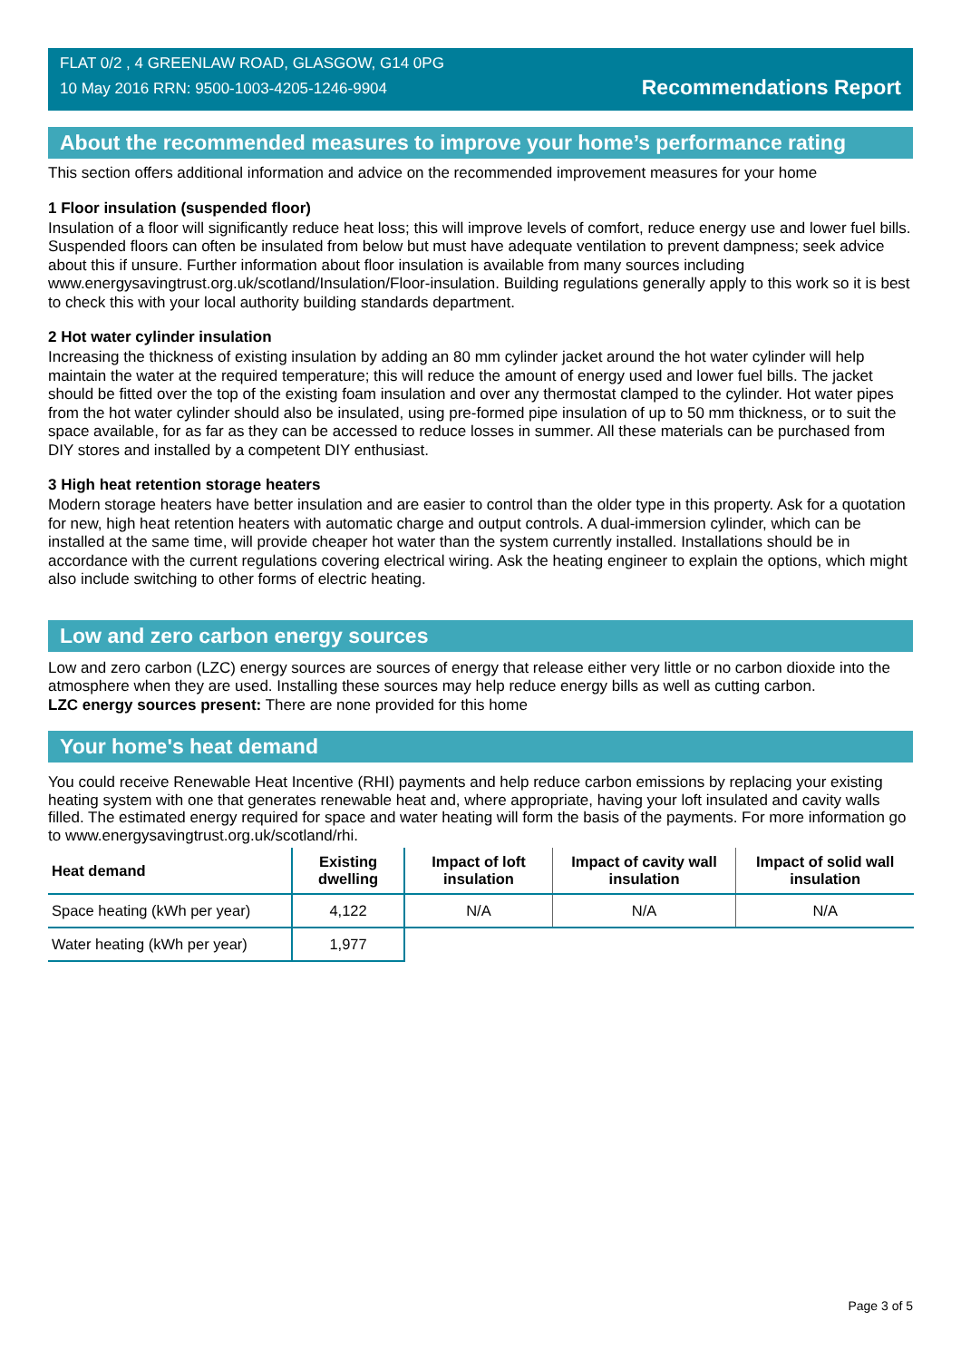FLAT 0/2 , 4 GREENLAW ROAD, GLASGOW, G14 0PG
10 May 2016 RRN: 9500-1003-4205-1246-9904
Recommendations Report
About the recommended measures to improve your home’s performance rating
This section offers additional information and advice on the recommended improvement measures for your home
1 Floor insulation (suspended floor)
Insulation of a floor will significantly reduce heat loss; this will improve levels of comfort, reduce energy use and lower fuel bills. Suspended floors can often be insulated from below but must have adequate ventilation to prevent dampness; seek advice about this if unsure. Further information about floor insulation is available from many sources including www.energysavingtrust.org.uk/scotland/Insulation/Floor-insulation. Building regulations generally apply to this work so it is best to check this with your local authority building standards department.
2 Hot water cylinder insulation
Increasing the thickness of existing insulation by adding an 80 mm cylinder jacket around the hot water cylinder will help maintain the water at the required temperature; this will reduce the amount of energy used and lower fuel bills. The jacket should be fitted over the top of the existing foam insulation and over any thermostat clamped to the cylinder. Hot water pipes from the hot water cylinder should also be insulated, using pre-formed pipe insulation of up to 50 mm thickness, or to suit the space available, for as far as they can be accessed to reduce losses in summer. All these materials can be purchased from DIY stores and installed by a competent DIY enthusiast.
3 High heat retention storage heaters
Modern storage heaters have better insulation and are easier to control than the older type in this property. Ask for a quotation for new, high heat retention heaters with automatic charge and output controls. A dual-immersion cylinder, which can be installed at the same time, will provide cheaper hot water than the system currently installed. Installations should be in accordance with the current regulations covering electrical wiring. Ask the heating engineer to explain the options, which might also include switching to other forms of electric heating.
Low and zero carbon energy sources
Low and zero carbon (LZC) energy sources are sources of energy that release either very little or no carbon dioxide into the atmosphere when they are used. Installing these sources may help reduce energy bills as well as cutting carbon.
LZC energy sources present: There are none provided for this home
Your home's heat demand
You could receive Renewable Heat Incentive (RHI) payments and help reduce carbon emissions by replacing your existing heating system with one that generates renewable heat and, where appropriate, having your loft insulated and cavity walls filled. The estimated energy required for space and water heating will form the basis of the payments. For more information go to www.energysavingtrust.org.uk/scotland/rhi.
| Heat demand | Existing dwelling | Impact of loft insulation | Impact of cavity wall insulation | Impact of solid wall insulation |
| --- | --- | --- | --- | --- |
| Space heating (kWh per year) | 4,122 | N/A | N/A | N/A |
| Water heating (kWh per year) | 1,977 | | | |
Page 3 of 5